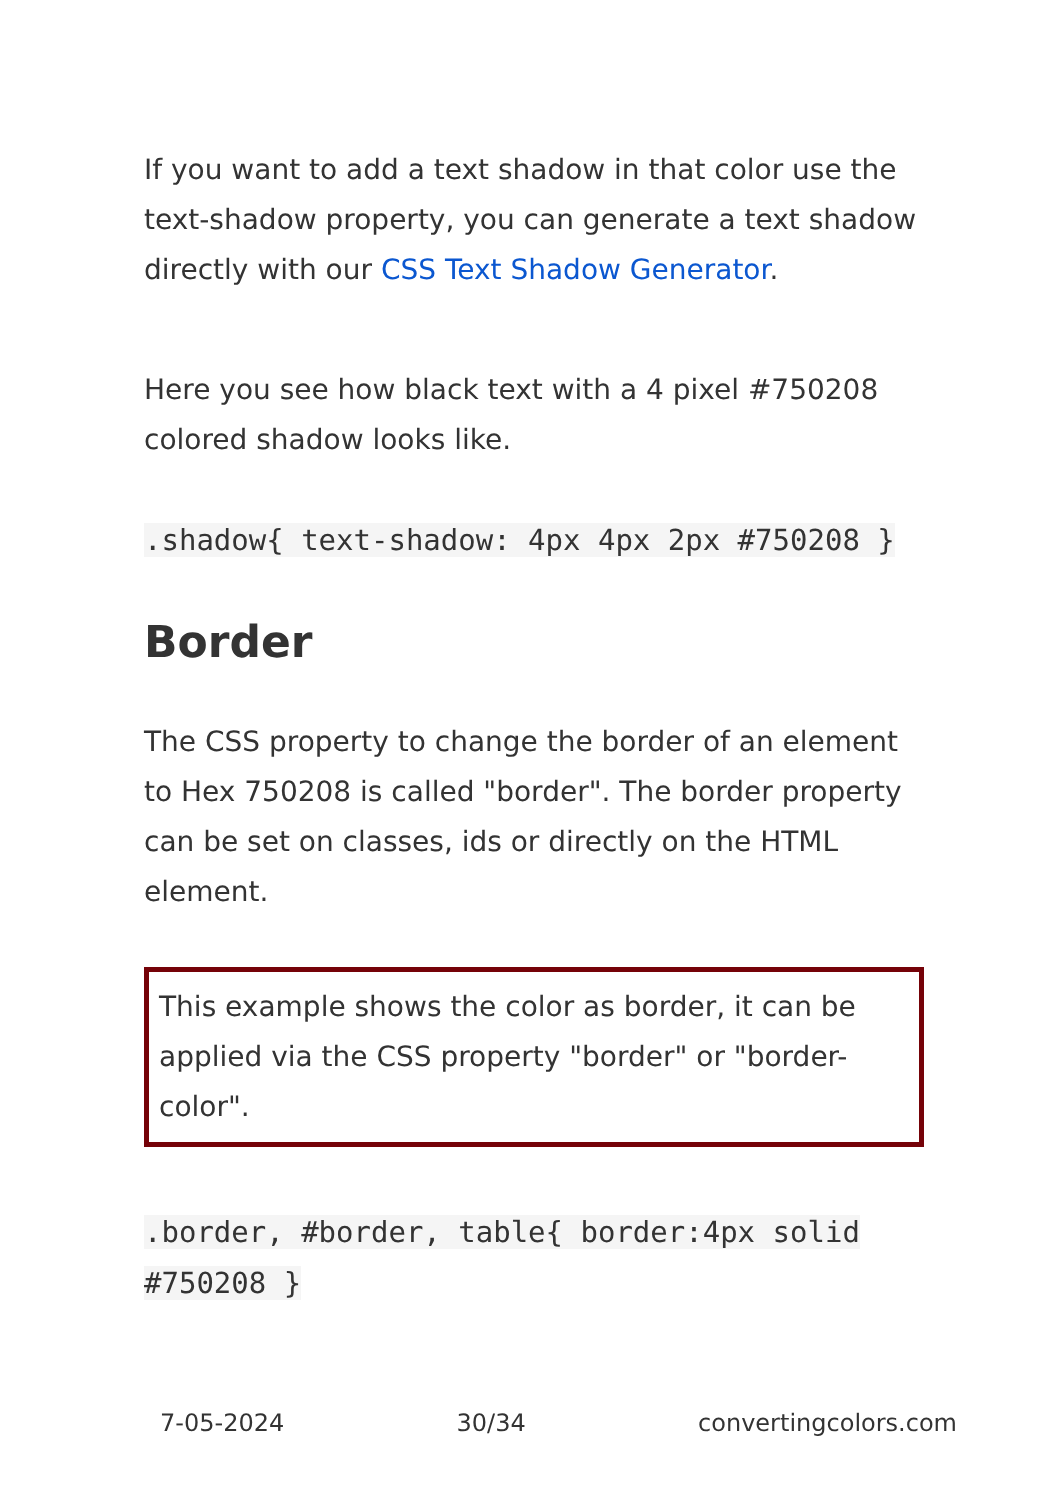If you want to add a text shadow in that color use the text-shadow property, you can generate a text shadow directly with our CSS Text Shadow Generator.
Here you see how black text with a 4 pixel #750208 colored shadow looks like.
.shadow{ text-shadow: 4px 4px 2px #750208 }
Border
The CSS property to change the border of an element to Hex 750208 is called "border". The border property can be set on classes, ids or directly on the HTML element.
This example shows the color as border, it can be applied via the CSS property "border" or "border-color".
.border, #border, table{ border:4px solid #750208 }
7-05-2024 30/34 convertingcolors.com